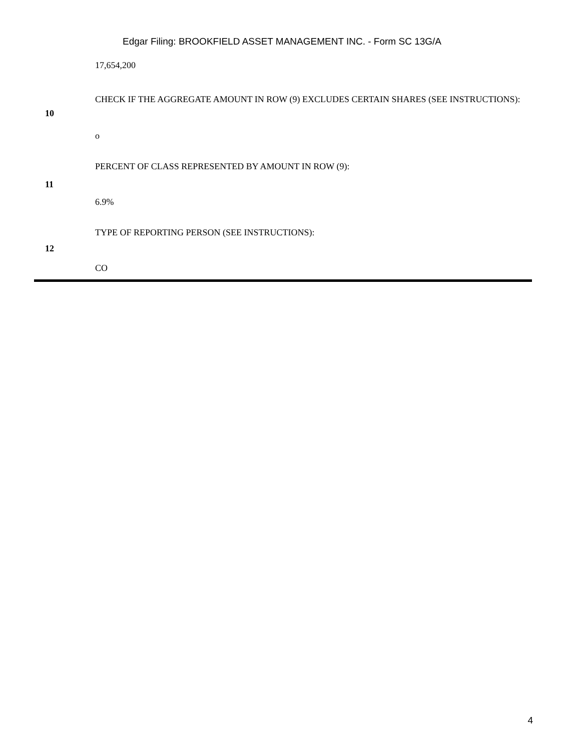Edgar Filing: BROOKFIELD ASSET MANAGEMENT INC. - Form SC 13G/A
| | 17,654,200 |
| 10 | CHECK IF THE AGGREGATE AMOUNT IN ROW (9) EXCLUDES CERTAIN SHARES (SEE INSTRUCTIONS): o |
| 11 | PERCENT OF CLASS REPRESENTED BY AMOUNT IN ROW (9): 6.9% |
| 12 | TYPE OF REPORTING PERSON (SEE INSTRUCTIONS): CO |
4